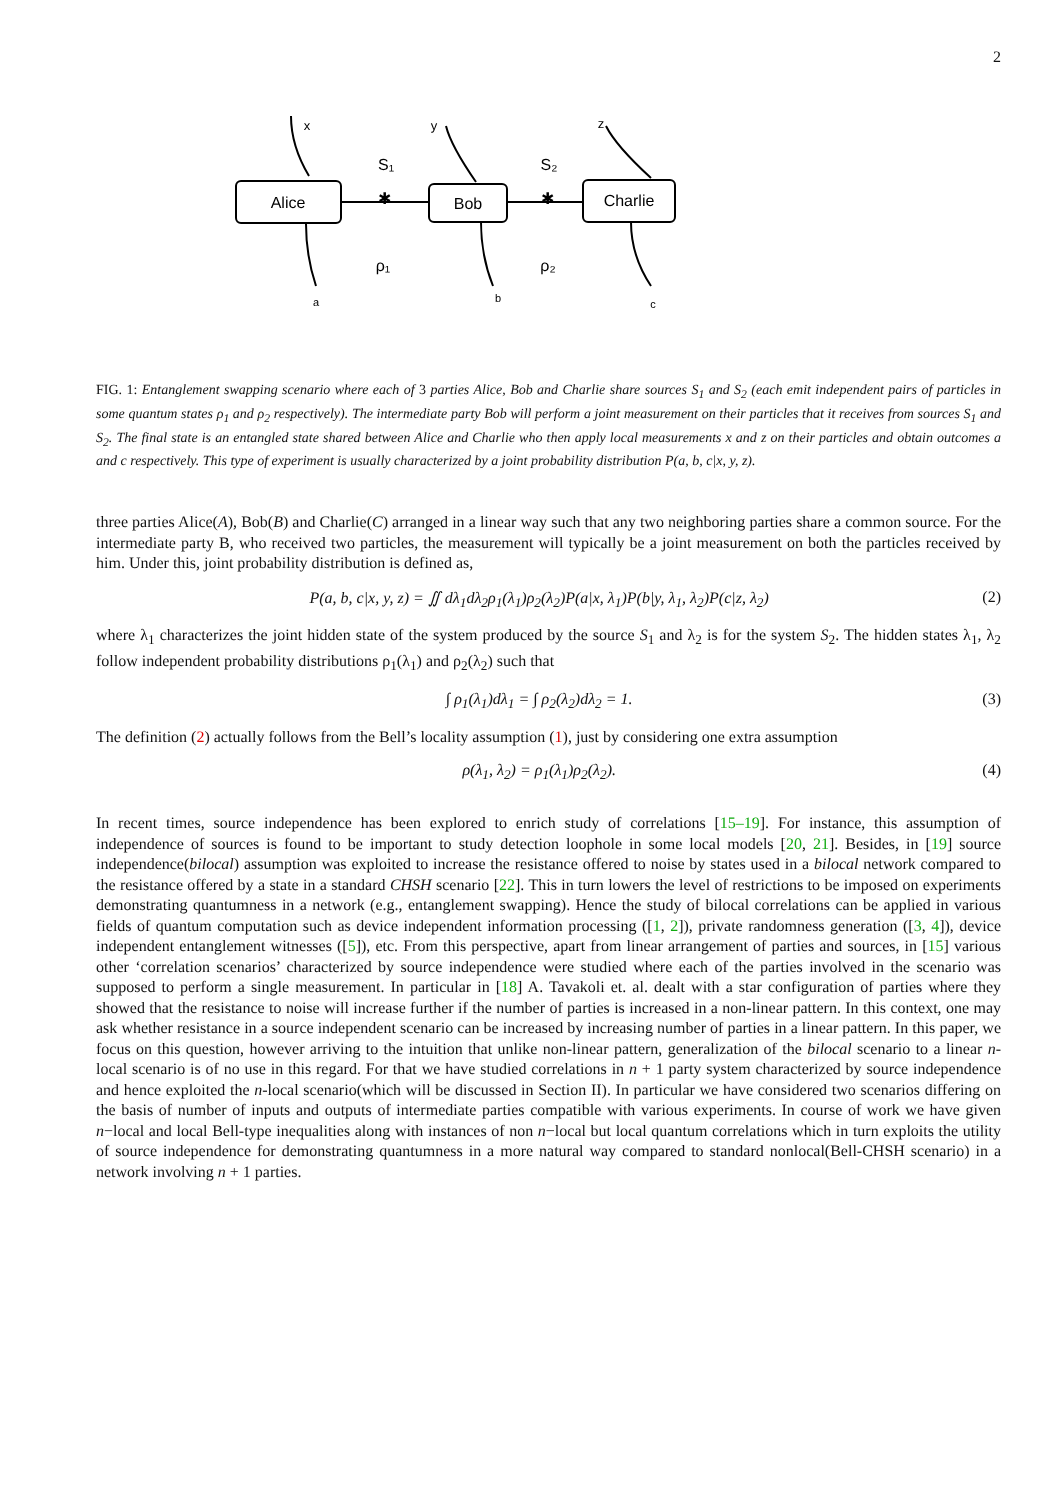2
Alice
Bob
Charlie
x
y
z
S₁
S₂
✱
✱
ρ₁
ρ₂
a
b
c
FIG. 1: Entanglement swapping scenario where each of 3 parties Alice, Bob and Charlie share sources S<sub>1</sub> and S<sub>2</sub> (each emit independent pairs of particles in some quantum states ρ<sub>1</sub> and ρ<sub>2</sub> respectively). The intermediate party Bob will perform a joint measurement on their particles that it receives from sources S<sub>1</sub> and S<sub>2</sub>. The final state is an entangled state shared between Alice and Charlie who then apply local measurements x and z on their particles and obtain outcomes a and c respectively. This type of experiment is usually characterized by a joint probability distribution P(a, b, c|x, y, z).
three parties Alice(A), Bob(B) and Charlie(C) arranged in a linear way such that any two neighboring parties share a common source. For the intermediate party B, who received two particles, the measurement will typically be a joint measurement on both the particles received by him. Under this, joint probability distribution is defined as,
P(a, b, c|x, y, z) = ∬ dλ<sub>1</sub>dλ<sub>2</sub>ρ<sub>1</sub>(λ<sub>1</sub>)ρ<sub>2</sub>(λ<sub>2</sub>)P(a|x, λ<sub>1</sub>)P(b|y, λ<sub>1</sub>, λ<sub>2</sub>)P(c|z, λ<sub>2</sub>) (2)
where λ<sub>1</sub> characterizes the joint hidden state of the system produced by the source S<sub>1</sub> and λ<sub>2</sub> is for the system S<sub>2</sub>. The hidden states λ<sub>1</sub>, λ<sub>2</sub> follow independent probability distributions ρ<sub>1</sub>(λ<sub>1</sub>) and ρ<sub>2</sub>(λ<sub>2</sub>) such that
∫ ρ<sub>1</sub>(λ<sub>1</sub>)dλ<sub>1</sub> = ∫ ρ<sub>2</sub>(λ<sub>2</sub>)dλ<sub>2</sub> = 1. (3)
The definition (2) actually follows from the Bell’s locality assumption (1), just by considering one extra assumption
ρ(λ<sub>1</sub>, λ<sub>2</sub>) = ρ<sub>1</sub>(λ<sub>1</sub>)ρ<sub>2</sub>(λ<sub>2</sub>). (4)
In recent times, source independence has been explored to enrich study of correlations [15–19]. For instance, this assumption of independence of sources is found to be important to study detection loophole in some local models [20, 21]. Besides, in [19] source independence(bilocal) assumption was exploited to increase the resistance offered to noise by states used in a bilocal network compared to the resistance offered by a state in a standard CHSH scenario [22]. This in turn lowers the level of restrictions to be imposed on experiments demonstrating quantumness in a network (e.g., entanglement swapping). Hence the study of bilocal correlations can be applied in various fields of quantum computation such as device independent information processing ([1, 2]), private randomness generation ([3, 4]), device independent entanglement witnesses ([5]), etc. From this perspective, apart from linear arrangement of parties and sources, in [15] various other ‘correlation scenarios’ characterized by source independence were studied where each of the parties involved in the scenario was supposed to perform a single measurement. In particular in [18] A. Tavakoli et. al. dealt with a star configuration of parties where they showed that the resistance to noise will increase further if the number of parties is increased in a non-linear pattern. In this context, one may ask whether resistance in a source independent scenario can be increased by increasing number of parties in a linear pattern. In this paper, we focus on this question, however arriving to the intuition that unlike non-linear pattern, generalization of the bilocal scenario to a linear n-local scenario is of no use in this regard. For that we have studied correlations in n + 1 party system characterized by source independence and hence exploited the n-local scenario(which will be discussed in Section II). In particular we have considered two scenarios differing on the basis of number of inputs and outputs of intermediate parties compatible with various experiments. In course of work we have given n−local and local Bell-type inequalities along with instances of non n−local but local quantum correlations which in turn exploits the utility of source independence for demonstrating quantumness in a more natural way compared to standard nonlocal(Bell-CHSH scenario) in a network involving n + 1 parties.